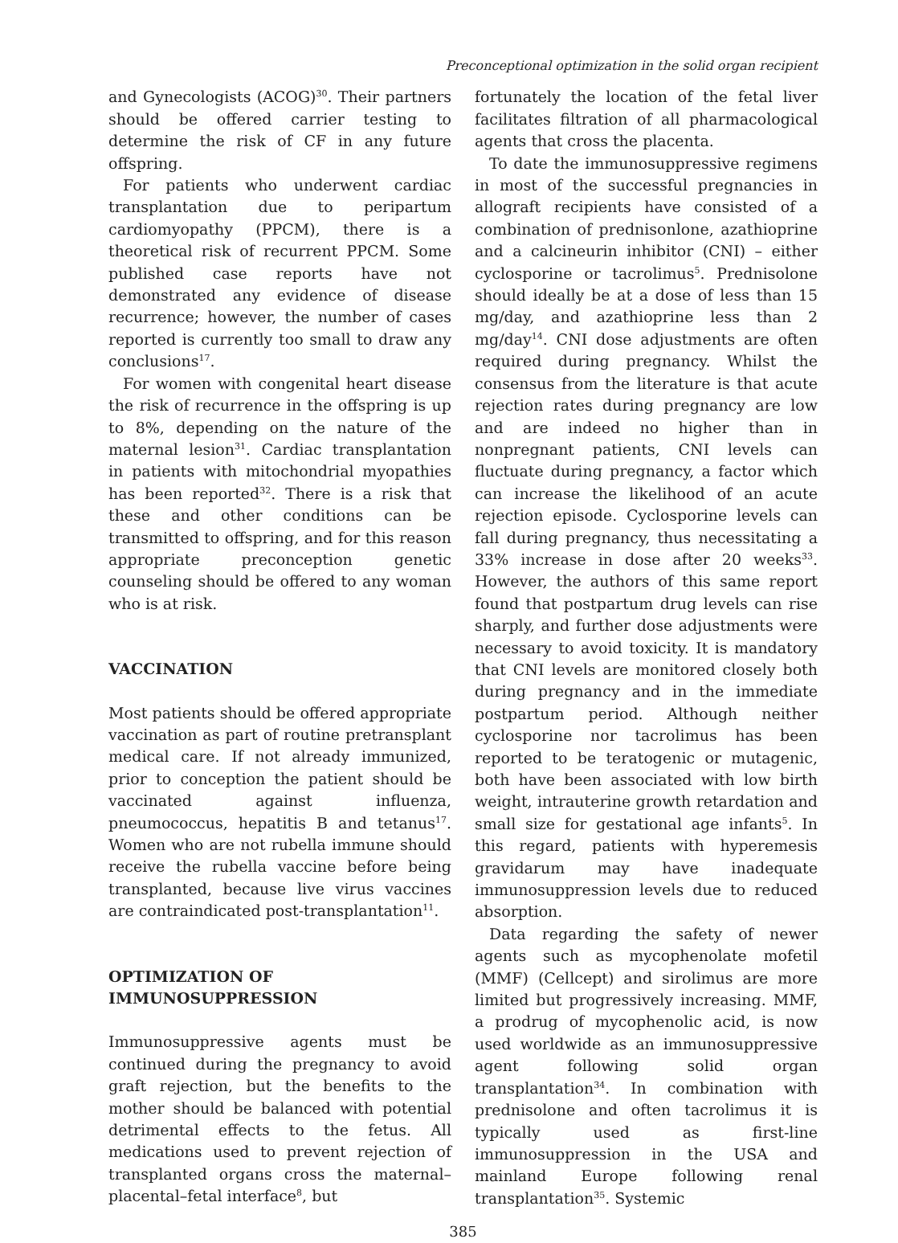Preconceptional optimization in the solid organ recipient
and Gynecologists (ACOG)<sup>30</sup>. Their partners should be offered carrier testing to determine the risk of CF in any future offspring.
For patients who underwent cardiac transplantation due to peripartum cardiomyopathy (PPCM), there is a theoretical risk of recurrent PPCM. Some published case reports have not demonstrated any evidence of disease recurrence; however, the number of cases reported is currently too small to draw any conclusions<sup>17</sup>.
For women with congenital heart disease the risk of recurrence in the offspring is up to 8%, depending on the nature of the maternal lesion<sup>31</sup>. Cardiac transplantation in patients with mitochondrial myopathies has been reported<sup>32</sup>. There is a risk that these and other conditions can be transmitted to offspring, and for this reason appropriate preconception genetic counseling should be offered to any woman who is at risk.
VACCINATION
Most patients should be offered appropriate vaccination as part of routine pretransplant medical care. If not already immunized, prior to conception the patient should be vaccinated against influenza, pneumococcus, hepatitis B and tetanus<sup>17</sup>. Women who are not rubella immune should receive the rubella vaccine before being transplanted, because live virus vaccines are contraindicated post-transplantation<sup>11</sup>.
OPTIMIZATION OF
IMMUNOSUPPRESSION
Immunosuppressive agents must be continued during the pregnancy to avoid graft rejection, but the benefits to the mother should be balanced with potential detrimental effects to the fetus. All medications used to prevent rejection of transplanted organs cross the maternal–placental–fetal interface<sup>8</sup>, but
fortunately the location of the fetal liver facilitates filtration of all pharmacological agents that cross the placenta.
To date the immunosuppressive regimens in most of the successful pregnancies in allograft recipients have consisted of a combination of prednisonlone, azathioprine and a calcineurin inhibitor (CNI) – either cyclosporine or tacrolimus<sup>5</sup>. Prednisolone should ideally be at a dose of less than 15 mg/day, and azathioprine less than 2 mg/day<sup>14</sup>. CNI dose adjustments are often required during pregnancy. Whilst the consensus from the literature is that acute rejection rates during pregnancy are low and are indeed no higher than in nonpregnant patients, CNI levels can fluctuate during pregnancy, a factor which can increase the likelihood of an acute rejection episode. Cyclosporine levels can fall during pregnancy, thus necessitating a 33% increase in dose after 20 weeks<sup>33</sup>. However, the authors of this same report found that postpartum drug levels can rise sharply, and further dose adjustments were necessary to avoid toxicity. It is mandatory that CNI levels are monitored closely both during pregnancy and in the immediate postpartum period. Although neither cyclosporine nor tacrolimus has been reported to be teratogenic or mutagenic, both have been associated with low birth weight, intrauterine growth retardation and small size for gestational age infants<sup>5</sup>. In this regard, patients with hyperemesis gravidarum may have inadequate immunosuppression levels due to reduced absorption.
Data regarding the safety of newer agents such as mycophenolate mofetil (MMF) (Cellcept) and sirolimus are more limited but progressively increasing. MMF, a prodrug of mycophenolic acid, is now used worldwide as an immunosuppressive agent following solid organ transplantation<sup>34</sup>. In combination with prednisolone and often tacrolimus it is typically used as first-line immunosuppression in the USA and mainland Europe following renal transplantation<sup>35</sup>. Systemic
385